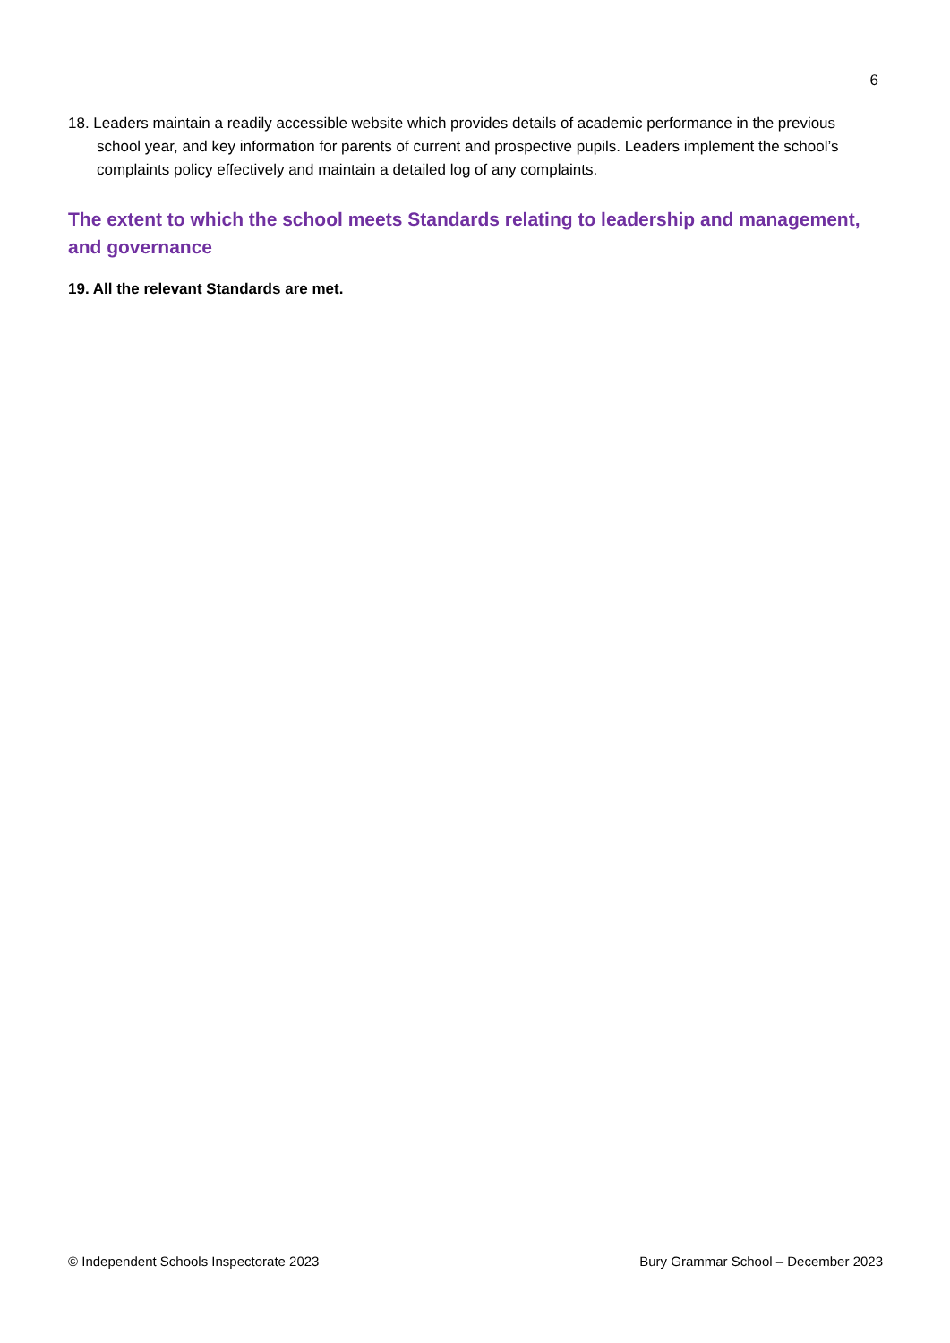6
18. Leaders maintain a readily accessible website which provides details of academic performance in the previous school year, and key information for parents of current and prospective pupils. Leaders implement the school’s complaints policy effectively and maintain a detailed log of any complaints.
The extent to which the school meets Standards relating to leadership and management, and governance
19. All the relevant Standards are met.
© Independent Schools Inspectorate 2023 Bury Grammar School – December 2023